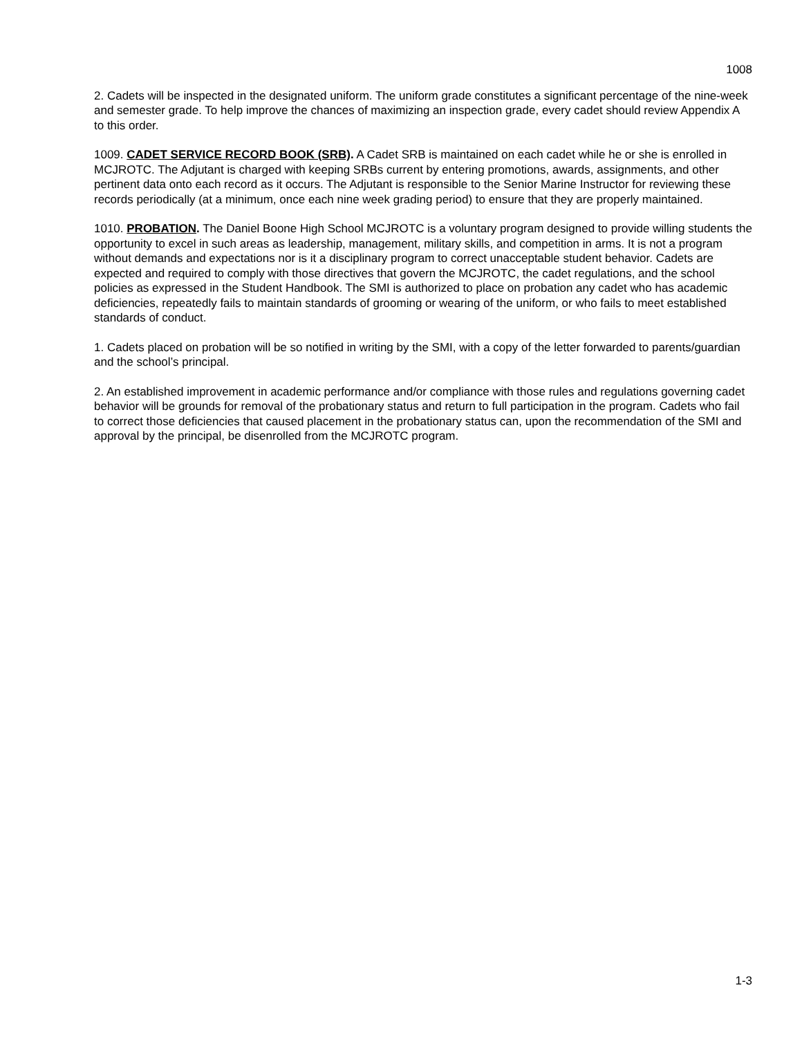1008
2. Cadets will be inspected in the designated uniform. The uniform grade constitutes a significant percentage of the nine-week and semester grade. To help improve the chances of maximizing an inspection grade, every cadet should review Appendix A to this order.
1009. CADET SERVICE RECORD BOOK (SRB). A Cadet SRB is maintained on each cadet while he or she is enrolled in MCJROTC. The Adjutant is charged with keeping SRBs current by entering promotions, awards, assignments, and other pertinent data onto each record as it occurs. The Adjutant is responsible to the Senior Marine Instructor for reviewing these records periodically (at a minimum, once each nine week grading period) to ensure that they are properly maintained.
1010. PROBATION. The Daniel Boone High School MCJROTC is a voluntary program designed to provide willing students the opportunity to excel in such areas as leadership, management, military skills, and competition in arms. It is not a program without demands and expectations nor is it a disciplinary program to correct unacceptable student behavior. Cadets are expected and required to comply with those directives that govern the MCJROTC, the cadet regulations, and the school policies as expressed in the Student Handbook. The SMI is authorized to place on probation any cadet who has academic deficiencies, repeatedly fails to maintain standards of grooming or wearing of the uniform, or who fails to meet established standards of conduct.
1. Cadets placed on probation will be so notified in writing by the SMI, with a copy of the letter forwarded to parents/guardian and the school’s principal.
2. An established improvement in academic performance and/or compliance with those rules and regulations governing cadet behavior will be grounds for removal of the probationary status and return to full participation in the program. Cadets who fail to correct those deficiencies that caused placement in the probationary status can, upon the recommendation of the SMI and approval by the principal, be disenrolled from the MCJROTC program.
1-3